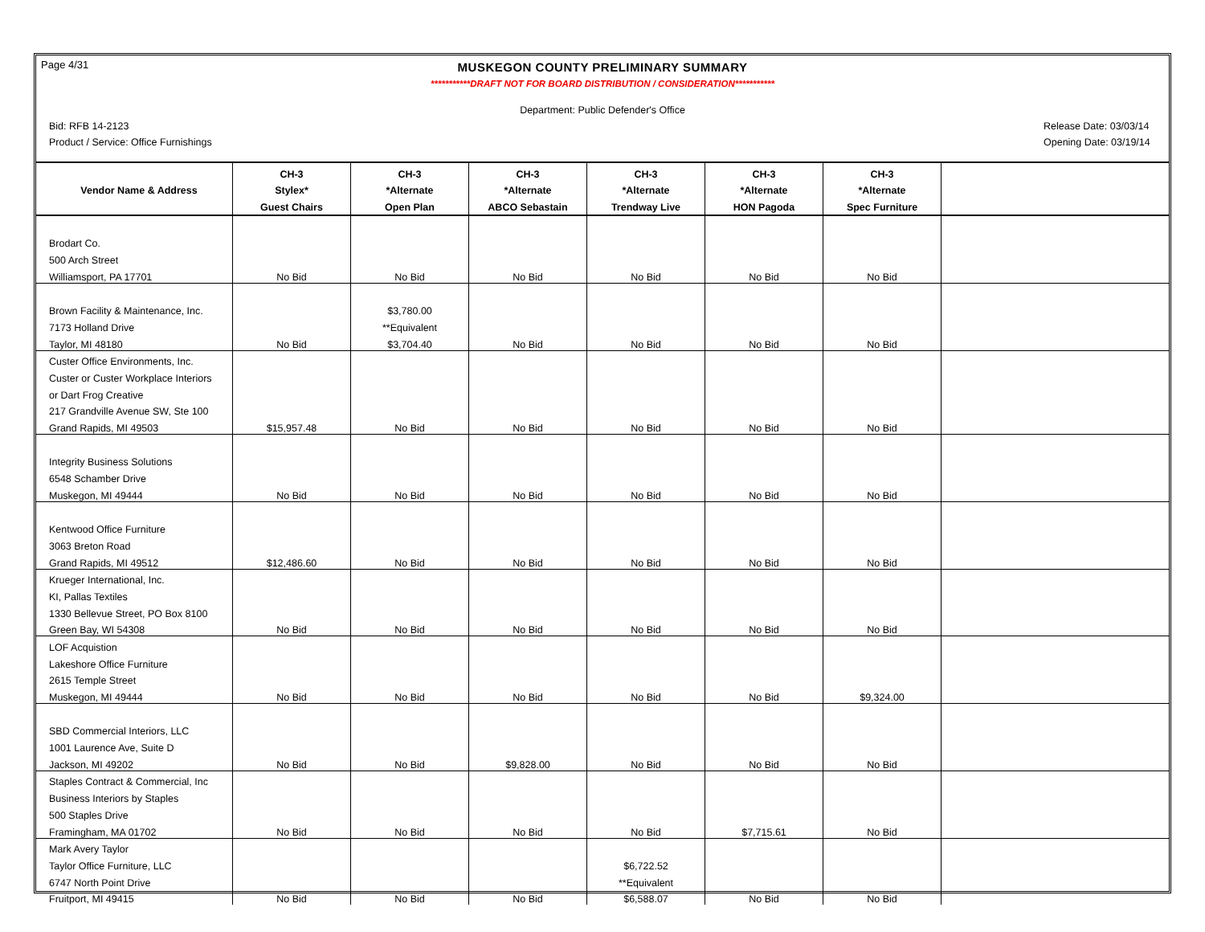Page 4/31
MUSKEGON COUNTY PRELIMINARY SUMMARY
***********DRAFT NOT FOR BOARD DISTRIBUTION / CONSIDERATION***********
Department: Public Defender's Office
Bid: RFB 14-2123 Release Date: 03/03/14
Product / Service: Office Furnishings Opening Date: 03/19/14
| | CH-3 | CH-3 | CH-3 | CH-3 | CH-3 | CH-3 | |
| --- | --- | --- | --- | --- | --- | --- | --- |
| Vendor Name & Address | Stylex* | *Alternate | *Alternate | *Alternate | *Alternate | *Alternate | |
| | Guest Chairs | Open Plan | ABCO Sebastain | Trendway Live | HON Pagoda | Spec Furniture | |
| Brodart Co. | | | | | | | |
| 500 Arch Street | | | | | | | |
| Williamsport, PA 17701 | No Bid | No Bid | No Bid | No Bid | No Bid | No Bid | |
| Brown Facility & Maintenance, Inc. | | $3,780.00 | | | | | |
| 7173 Holland Drive | | **Equivalent | | | | | |
| Taylor, MI 48180 | No Bid | $3,704.40 | No Bid | No Bid | No Bid | No Bid | |
| Custer Office Environments, Inc. | | | | | | | |
| Custer or Custer Workplace Interiors | | | | | | | |
| or Dart Frog Creative | | | | | | | |
| 217 Grandville Avenue SW, Ste 100 | | | | | | | |
| Grand Rapids, MI 49503 | $15,957.48 | No Bid | No Bid | No Bid | No Bid | No Bid | |
| Integrity Business Solutions | | | | | | | |
| 6548 Schamber Drive | | | | | | | |
| Muskegon, MI 49444 | No Bid | No Bid | No Bid | No Bid | No Bid | No Bid | |
| Kentwood Office Furniture | | | | | | | |
| 3063 Breton Road | | | | | | | |
| Grand Rapids, MI 49512 | $12,486.60 | No Bid | No Bid | No Bid | No Bid | No Bid | |
| Krueger International, Inc. | | | | | | | |
| KI, Pallas Textiles | | | | | | | |
| 1330 Bellevue Street, PO Box 8100 | | | | | | | |
| Green Bay, WI 54308 | No Bid | No Bid | No Bid | No Bid | No Bid | No Bid | |
| LOF Acquistion | | | | | | | |
| Lakeshore Office Furniture | | | | | | | |
| 2615 Temple Street | | | | | | | |
| Muskegon, MI 49444 | No Bid | No Bid | No Bid | No Bid | No Bid | $9,324.00 | |
| SBD Commercial Interiors, LLC | | | | | | | |
| 1001 Laurence Ave, Suite D | | | | | | | |
| Jackson, MI 49202 | No Bid | No Bid | $9,828.00 | No Bid | No Bid | No Bid | |
| Staples Contract & Commercial, Inc | | | | | | | |
| Business Interiors by Staples | | | | | | | |
| 500 Staples Drive | | | | | | | |
| Framingham, MA 01702 | No Bid | No Bid | No Bid | No Bid | $7,715.61 | No Bid | |
| Mark Avery Taylor | | | | | | | |
| Taylor Office Furniture, LLC | | | | $6,722.52 | | | |
| 6747 North Point Drive | | | | **Equivalent | | | |
| Fruitport, MI 49415 | No Bid | No Bid | No Bid | $6,588.07 | No Bid | No Bid | |